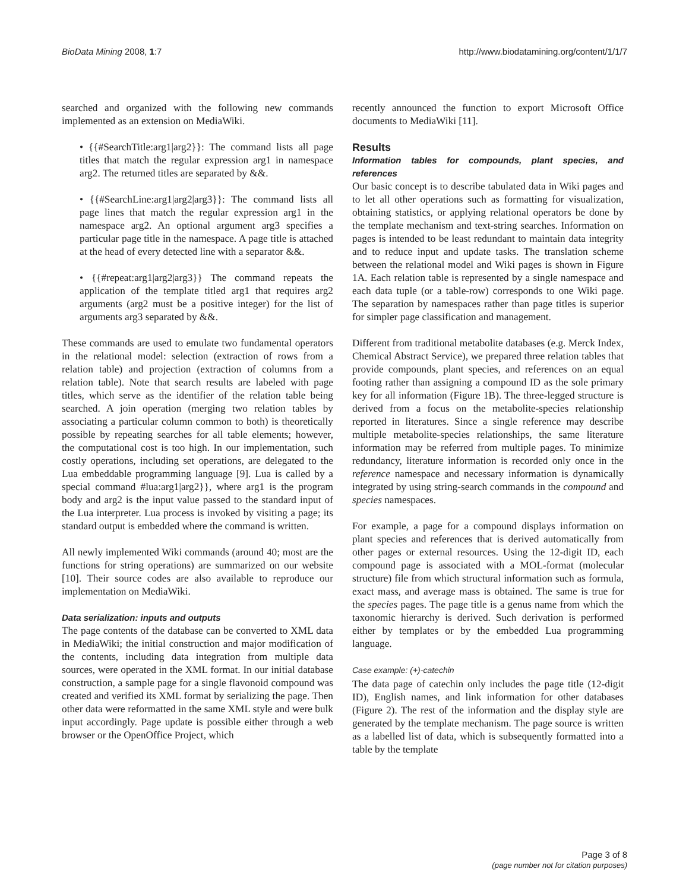BioData Mining 2008, 1:7 http://www.biodatamining.org/content/1/1/7
searched and organized with the following new commands implemented as an extension on MediaWiki.
• {{#SearchTitle:arg1|arg2}}: The command lists all page titles that match the regular expression arg1 in namespace arg2. The returned titles are separated by &&.
• {{#SearchLine:arg1|arg2|arg3}}: The command lists all page lines that match the regular expression arg1 in the namespace arg2. An optional argument arg3 specifies a particular page title in the namespace. A page title is attached at the head of every detected line with a separator &&.
• {{#repeat:arg1|arg2|arg3}} The command repeats the application of the template titled arg1 that requires arg2 arguments (arg2 must be a positive integer) for the list of arguments arg3 separated by &&.
These commands are used to emulate two fundamental operators in the relational model: selection (extraction of rows from a relation table) and projection (extraction of columns from a relation table). Note that search results are labeled with page titles, which serve as the identifier of the relation table being searched. A join operation (merging two relation tables by associating a particular column common to both) is theoretically possible by repeating searches for all table elements; however, the computational cost is too high. In our implementation, such costly operations, including set operations, are delegated to the Lua embeddable programming language [9]. Lua is called by a special command #lua:arg1|arg2}}, where arg1 is the program body and arg2 is the input value passed to the standard input of the Lua interpreter. Lua process is invoked by visiting a page; its standard output is embedded where the command is written.
All newly implemented Wiki commands (around 40; most are the functions for string operations) are summarized on our website [10]. Their source codes are also available to reproduce our implementation on MediaWiki.
Data serialization: inputs and outputs
The page contents of the database can be converted to XML data in MediaWiki; the initial construction and major modification of the contents, including data integration from multiple data sources, were operated in the XML format. In our initial database construction, a sample page for a single flavonoid compound was created and verified its XML format by serializing the page. Then other data were reformatted in the same XML style and were bulk input accordingly. Page update is possible either through a web browser or the OpenOffice Project, which
recently announced the function to export Microsoft Office documents to MediaWiki [11].
Results
Information tables for compounds, plant species, and references
Our basic concept is to describe tabulated data in Wiki pages and to let all other operations such as formatting for visualization, obtaining statistics, or applying relational operators be done by the template mechanism and text-string searches. Information on pages is intended to be least redundant to maintain data integrity and to reduce input and update tasks. The translation scheme between the relational model and Wiki pages is shown in Figure 1A. Each relation table is represented by a single namespace and each data tuple (or a table-row) corresponds to one Wiki page. The separation by namespaces rather than page titles is superior for simpler page classification and management.
Different from traditional metabolite databases (e.g. Merck Index, Chemical Abstract Service), we prepared three relation tables that provide compounds, plant species, and references on an equal footing rather than assigning a compound ID as the sole primary key for all information (Figure 1B). The three-legged structure is derived from a focus on the metabolite-species relationship reported in literatures. Since a single reference may describe multiple metabolite-species relationships, the same literature information may be referred from multiple pages. To minimize redundancy, literature information is recorded only once in the reference namespace and necessary information is dynamically integrated by using string-search commands in the compound and species namespaces.
For example, a page for a compound displays information on plant species and references that is derived automatically from other pages or external resources. Using the 12-digit ID, each compound page is associated with a MOL-format (molecular structure) file from which structural information such as formula, exact mass, and average mass is obtained. The same is true for the species pages. The page title is a genus name from which the taxonomic hierarchy is derived. Such derivation is performed either by templates or by the embedded Lua programming language.
Case example: (+)-catechin
The data page of catechin only includes the page title (12-digit ID), English names, and link information for other databases (Figure 2). The rest of the information and the display style are generated by the template mechanism. The page source is written as a labelled list of data, which is subsequently formatted into a table by the template
Page 3 of 8
(page number not for citation purposes)